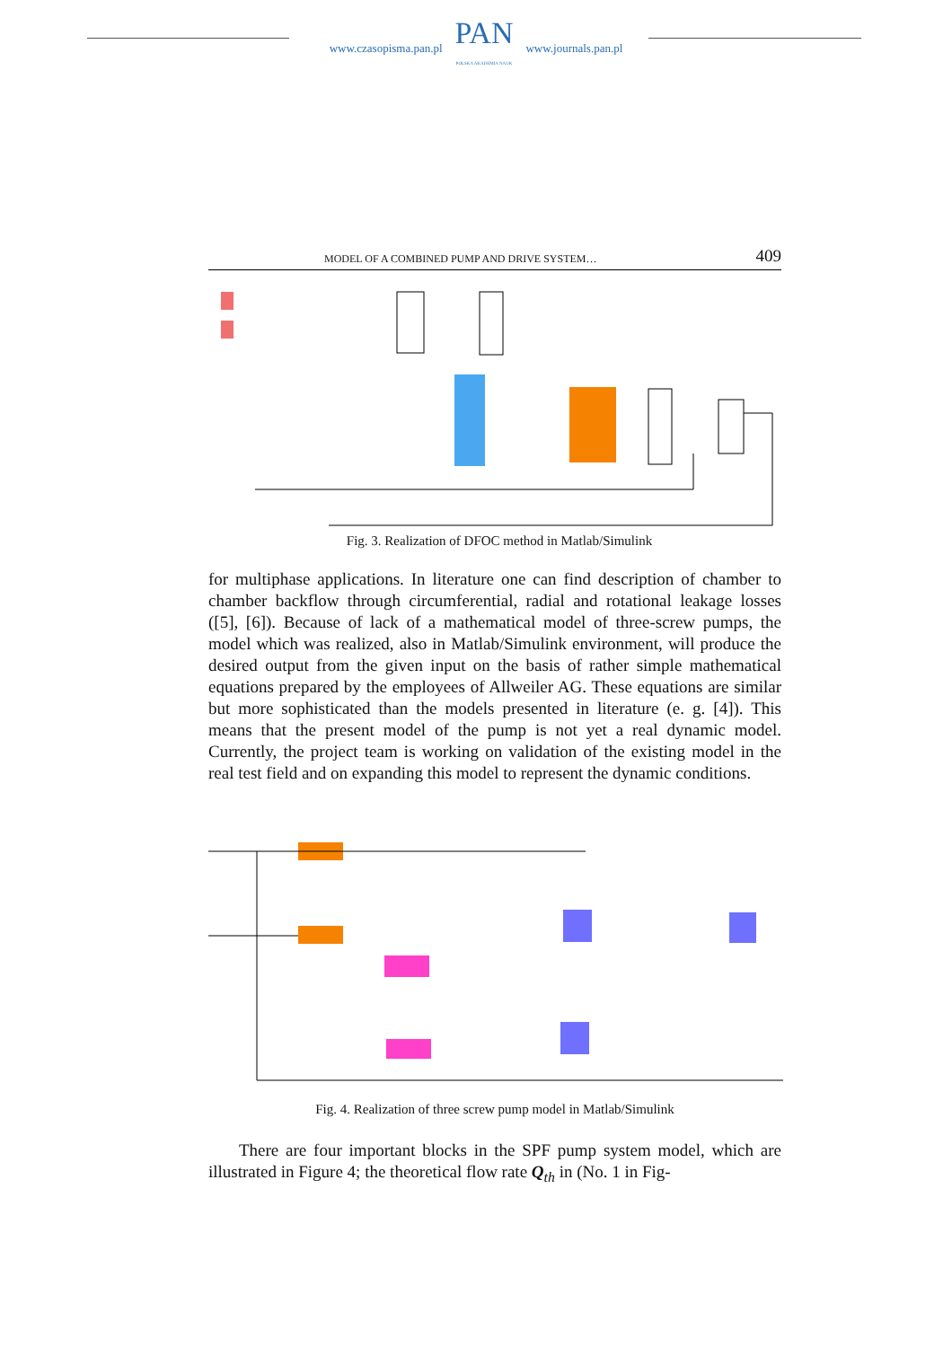www.czasopisma.pan.pl
PAN
POLSKA AKADEMIA NAUK
www.journals.pan.pl
MODEL OF A COMBINED PUMP AND DRIVE SYSTEM… 409
Fig. 3. Realization of DFOC method in Matlab/Simulink
for multiphase applications. In literature one can find description of chamber to chamber backflow through circumferential, radial and rotational leakage losses ([5], [6]). Because of lack of a mathematical model of three-screw pumps, the model which was realized, also in Matlab/Simulink environment, will produce the desired output from the given input on the basis of rather simple mathematical equations prepared by the employees of Allweiler AG. These equations are similar but more sophisticated than the models presented in literature (e. g. [4]). This means that the present model of the pump is not yet a real dynamic model. Currently, the project team is working on validation of the existing model in the real test field and on expanding this model to represent the dynamic conditions.
Fig. 4. Realization of three screw pump model in Matlab/Simulink
There are four important blocks in the SPF pump system model, which are illustrated in Figure 4; the theoretical flow rate Q<sub>th</sub> in (No. 1 in Fig-